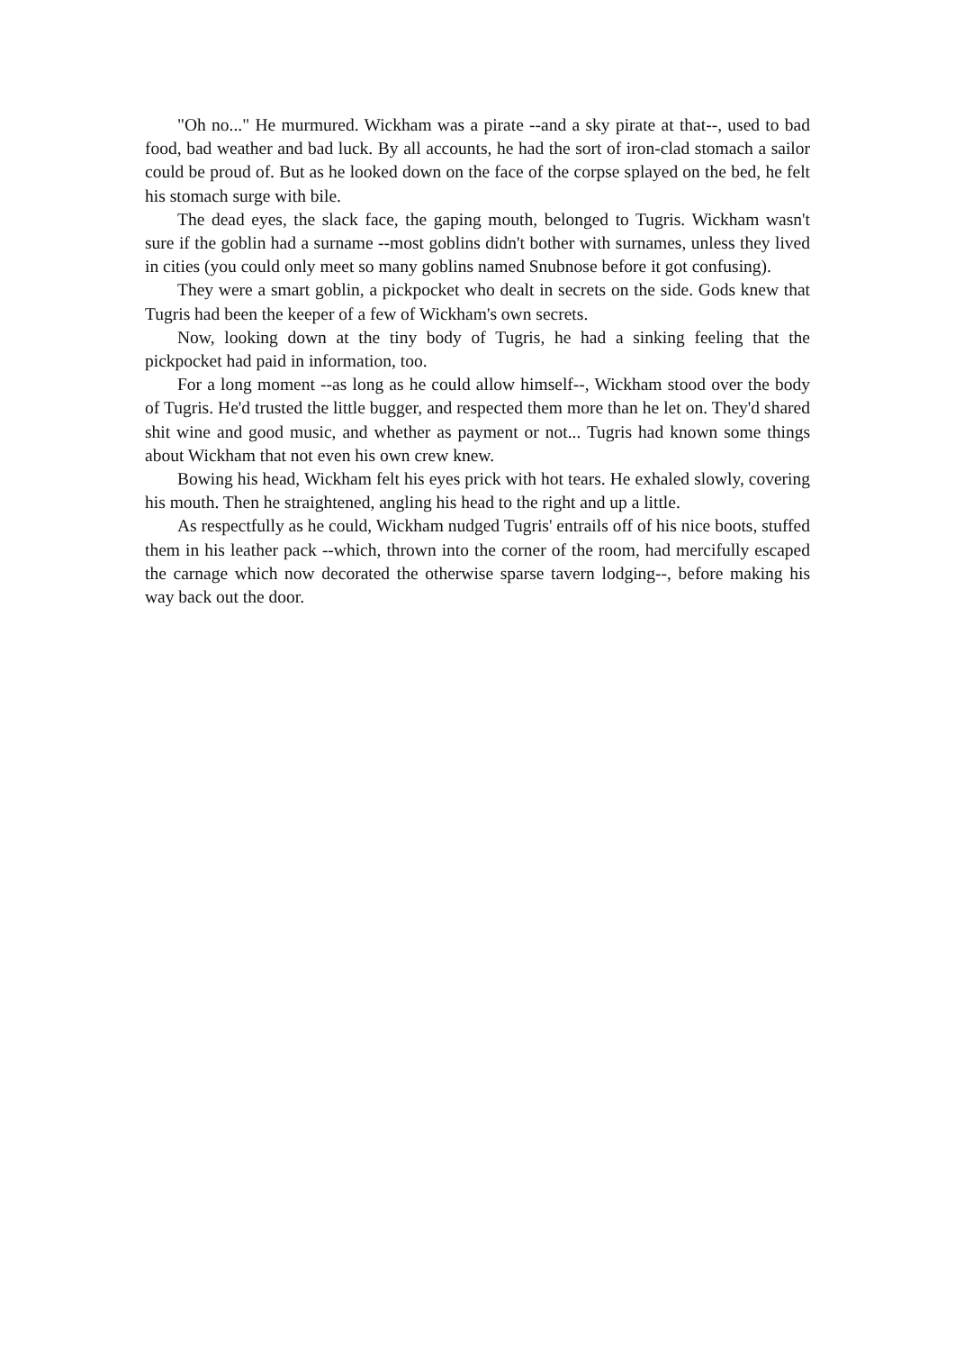"Oh no..." He murmured. Wickham was a pirate --and a sky pirate at that--, used to bad food, bad weather and bad luck. By all accounts, he had the sort of iron-clad stomach a sailor could be proud of. But as he looked down on the face of the corpse splayed on the bed, he felt his stomach surge with bile.
The dead eyes, the slack face, the gaping mouth, belonged to Tugris. Wickham wasn't sure if the goblin had a surname --most goblins didn't bother with surnames, unless they lived in cities (you could only meet so many goblins named Snubnose before it got confusing).
They were a smart goblin, a pickpocket who dealt in secrets on the side. Gods knew that Tugris had been the keeper of a few of Wickham's own secrets.
Now, looking down at the tiny body of Tugris, he had a sinking feeling that the pickpocket had paid in information, too.
For a long moment --as long as he could allow himself--, Wickham stood over the body of Tugris. He'd trusted the little bugger, and respected them more than he let on. They'd shared shit wine and good music, and whether as payment or not... Tugris had known some things about Wickham that not even his own crew knew.
Bowing his head, Wickham felt his eyes prick with hot tears. He exhaled slowly, covering his mouth. Then he straightened, angling his head to the right and up a little.
As respectfully as he could, Wickham nudged Tugris' entrails off of his nice boots, stuffed them in his leather pack --which, thrown into the corner of the room, had mercifully escaped the carnage which now decorated the otherwise sparse tavern lodging--, before making his way back out the door.